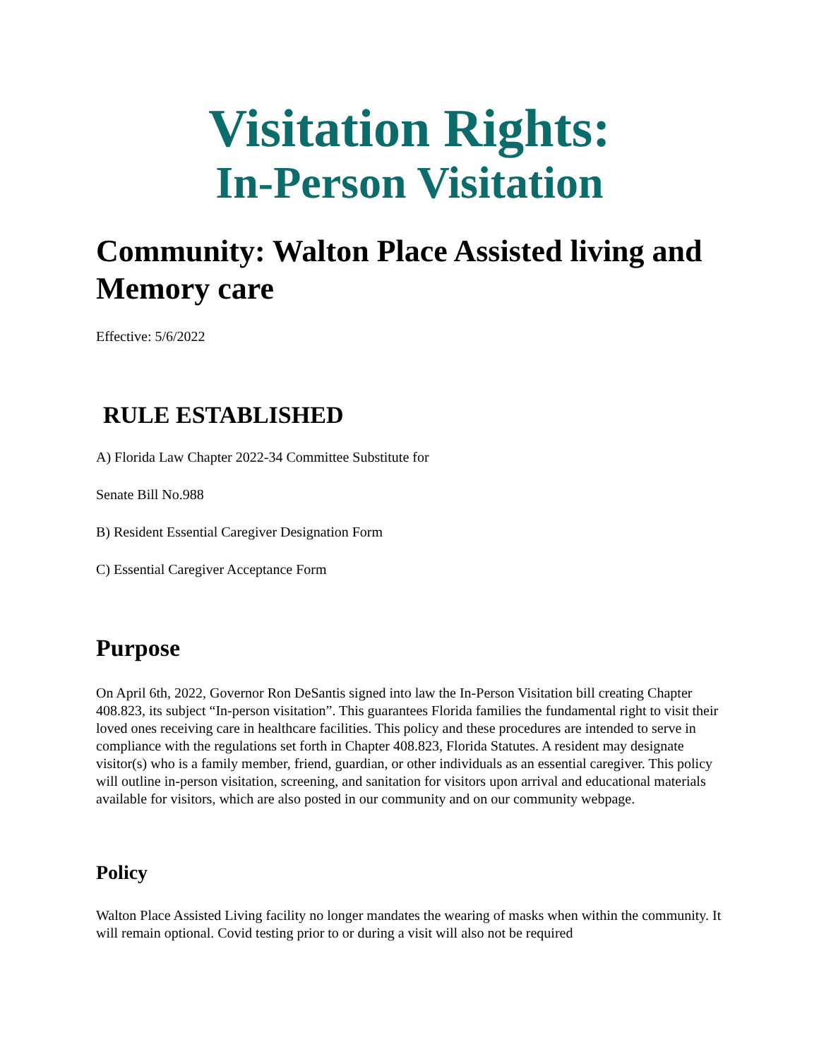Visitation Rights:
In-Person Visitation
Community: Walton Place Assisted living and Memory care
Effective: 5/6/2022
RULE ESTABLISHED
A) Florida Law Chapter 2022-34 Committee Substitute for
Senate Bill No.988
B) Resident Essential Caregiver Designation Form
C) Essential Caregiver Acceptance Form
Purpose
On April 6th, 2022, Governor Ron DeSantis signed into law the In-Person Visitation bill creating Chapter 408.823, its subject “In-person visitation”. This guarantees Florida families the fundamental right to visit their loved ones receiving care in healthcare facilities. This policy and these procedures are intended to serve in compliance with the regulations set forth in Chapter 408.823, Florida Statutes. A resident may designate visitor(s) who is a family member, friend, guardian, or other individuals as an essential caregiver. This policy will outline in-person visitation, screening, and sanitation for visitors upon arrival and educational materials available for visitors, which are also posted in our community and on our community webpage.
Policy
Walton Place Assisted Living facility no longer mandates the wearing of masks when within the community. It will remain optional. Covid testing prior to or during a visit will also not be required